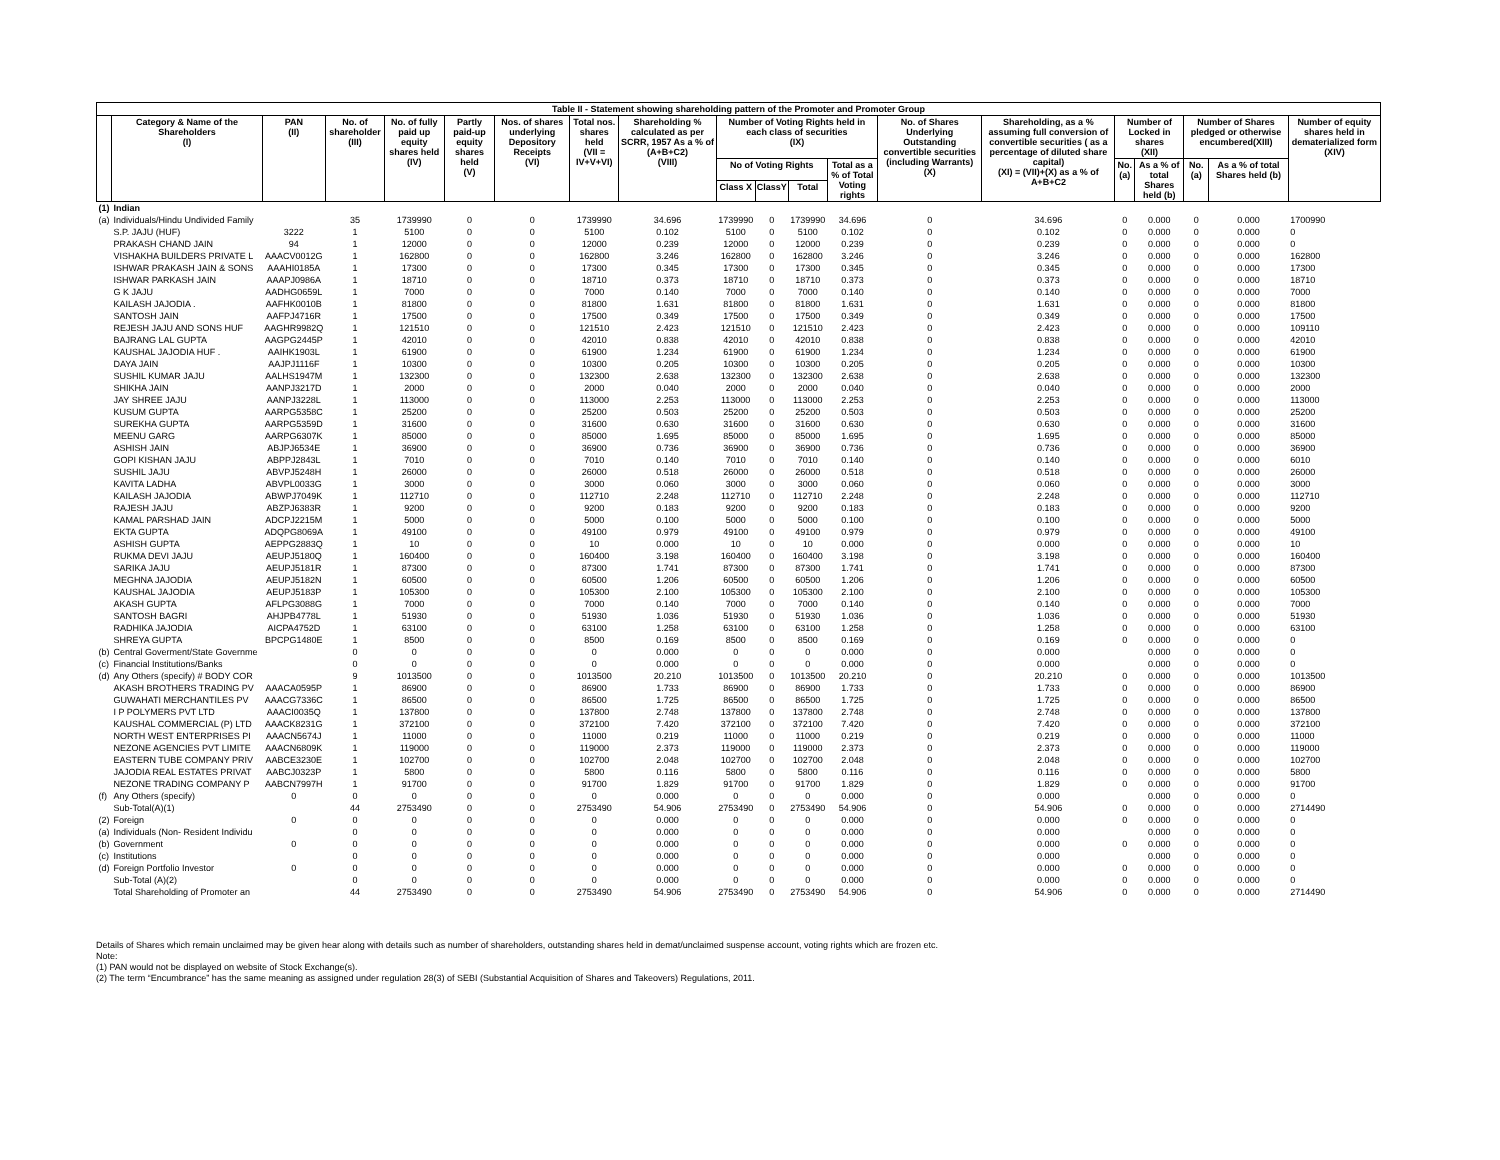| Table II - Statement showing shareholding pattern of the Promoter and Promoter Group | | | | | | | | | | | | | | | | | | | |
| --- | --- | --- | --- | --- | --- | --- | --- | --- | --- | --- | --- | --- | --- | --- | --- | --- | --- | --- | --- |
| | Category & Name of the Shareholders (I) | PAN (II) | No. of shareholder (III) | No. of fully paid up equity shares held (IV) | Partly paid-up equity shares held (V) | Nos. of shares underlying Depository Receipts (VI) | Total nos. shares held (VII = IV+V+VI) | Shareholding % calculated as per SCRR, 1957 As a % of (A+B+C2) (VIII) | Number of Voting Rights held in each class of securities (IX) | | | | No. of Shares Underlying Outstanding convertible securities (including Warrants) (X) | Shareholding, as a % assuming full conversion of convertible securities ( as a percentage of diluted share capital) (XI) = (VII)+(X) as a % of A+B+C2 | Number of Locked in shares (XII) | | Number of Shares pledged or otherwise encumbered(XIII) | | Number of equity shares held in dematerialized form (XIV) |
| | | | | | | | | | No of Voting Rights | | | Total as a % of Total Voting rights | | | No. (a) | As a % of total Shares held (b) | No. (a) | As a % of total Shares held (b) | |
| | | | | | | | | | Class X | ClassY | Total | | | | | | | | |
| (1) | Indian | | | | | | | | | | | | | | | | | | |
| (a) | Individuals/Hindu Undivided Family | | 35 | 1739990 | 0 | 0 | 1739990 | 34.696 | 1739990 | 0 | 1739990 | 34.696 | 0 | 34.696 | 0 | 0.000 | 0 | 0.000 | 1700990 |
| | S.P. JAJU (HUF) | 3222 | 1 | 5100 | 0 | 0 | 5100 | 0.102 | 5100 | 0 | 5100 | 0.102 | 0 | 0.102 | 0 | 0.000 | 0 | 0.000 | 0 |
| | PRAKASH CHAND JAIN | 94 | 1 | 12000 | 0 | 0 | 12000 | 0.239 | 12000 | 0 | 12000 | 0.239 | 0 | 0.239 | 0 | 0.000 | 0 | 0.000 | 0 |
| | VISHAKHA BUILDERS PRIVATE L | AAACV0012G | 1 | 162800 | 0 | 0 | 162800 | 3.246 | 162800 | 0 | 162800 | 3.246 | 0 | 3.246 | 0 | 0.000 | 0 | 0.000 | 162800 |
| | ISHWAR PRAKASH JAIN & SONS | AAAHI0185A | 1 | 17300 | 0 | 0 | 17300 | 0.345 | 17300 | 0 | 17300 | 0.345 | 0 | 0.345 | 0 | 0.000 | 0 | 0.000 | 17300 |
| | ISHWAR PARKASH JAIN | AAAPJ0986A | 1 | 18710 | 0 | 0 | 18710 | 0.373 | 18710 | 0 | 18710 | 0.373 | 0 | 0.373 | 0 | 0.000 | 0 | 0.000 | 18710 |
| | G K JAJU | AADHG0659L | 1 | 7000 | 0 | 0 | 7000 | 0.140 | 7000 | 0 | 7000 | 0.140 | 0 | 0.140 | 0 | 0.000 | 0 | 0.000 | 7000 |
| | KAILASH JAJODIA . | AAFHK0010B | 1 | 81800 | 0 | 0 | 81800 | 1.631 | 81800 | 0 | 81800 | 1.631 | 0 | 1.631 | 0 | 0.000 | 0 | 0.000 | 81800 |
| | SANTOSH JAIN | AAFPJ4716R | 1 | 17500 | 0 | 0 | 17500 | 0.349 | 17500 | 0 | 17500 | 0.349 | 0 | 0.349 | 0 | 0.000 | 0 | 0.000 | 17500 |
| | REJESH JAJU AND SONS HUF | AAGHR9982Q | 1 | 121510 | 0 | 0 | 121510 | 2.423 | 121510 | 0 | 121510 | 2.423 | 0 | 2.423 | 0 | 0.000 | 0 | 0.000 | 109110 |
| | BAJRANG LAL GUPTA | AAGPG2445P | 1 | 42010 | 0 | 0 | 42010 | 0.838 | 42010 | 0 | 42010 | 0.838 | 0 | 0.838 | 0 | 0.000 | 0 | 0.000 | 42010 |
| | KAUSHAL JAJODIA HUF . | AAIHK1903L | 1 | 61900 | 0 | 0 | 61900 | 1.234 | 61900 | 0 | 61900 | 1.234 | 0 | 1.234 | 0 | 0.000 | 0 | 0.000 | 61900 |
| | DAYA JAIN | AAJPJ1116F | 1 | 10300 | 0 | 0 | 10300 | 0.205 | 10300 | 0 | 10300 | 0.205 | 0 | 0.205 | 0 | 0.000 | 0 | 0.000 | 10300 |
| | SUSHIL KUMAR JAJU | AALHS1947M | 1 | 132300 | 0 | 0 | 132300 | 2.638 | 132300 | 0 | 132300 | 2.638 | 0 | 2.638 | 0 | 0.000 | 0 | 0.000 | 132300 |
| | SHIKHA JAIN | AANPJ3217D | 1 | 2000 | 0 | 0 | 2000 | 0.040 | 2000 | 0 | 2000 | 0.040 | 0 | 0.040 | 0 | 0.000 | 0 | 0.000 | 2000 |
| | JAY SHREE JAJU | AANPJ3228L | 1 | 113000 | 0 | 0 | 113000 | 2.253 | 113000 | 0 | 113000 | 2.253 | 0 | 2.253 | 0 | 0.000 | 0 | 0.000 | 113000 |
| | KUSUM GUPTA | AARPG5358C | 1 | 25200 | 0 | 0 | 25200 | 0.503 | 25200 | 0 | 25200 | 0.503 | 0 | 0.503 | 0 | 0.000 | 0 | 0.000 | 25200 |
| | SUREKHA GUPTA | AARPG5359D | 1 | 31600 | 0 | 0 | 31600 | 0.630 | 31600 | 0 | 31600 | 0.630 | 0 | 0.630 | 0 | 0.000 | 0 | 0.000 | 31600 |
| | MEENU GARG | AARPG6307K | 1 | 85000 | 0 | 0 | 85000 | 1.695 | 85000 | 0 | 85000 | 1.695 | 0 | 1.695 | 0 | 0.000 | 0 | 0.000 | 85000 |
| | ASHISH JAIN | ABJPJ6534E | 1 | 36900 | 0 | 0 | 36900 | 0.736 | 36900 | 0 | 36900 | 0.736 | 0 | 0.736 | 0 | 0.000 | 0 | 0.000 | 36900 |
| | GOPI KISHAN JAJU | ABPPJ2843L | 1 | 7010 | 0 | 0 | 7010 | 0.140 | 7010 | 0 | 7010 | 0.140 | 0 | 0.140 | 0 | 0.000 | 0 | 0.000 | 6010 |
| | SUSHIL JAJU | ABVPJ5248H | 1 | 26000 | 0 | 0 | 26000 | 0.518 | 26000 | 0 | 26000 | 0.518 | 0 | 0.518 | 0 | 0.000 | 0 | 0.000 | 26000 |
| | KAVITA LADHA | ABVPL0033G | 1 | 3000 | 0 | 0 | 3000 | 0.060 | 3000 | 0 | 3000 | 0.060 | 0 | 0.060 | 0 | 0.000 | 0 | 0.000 | 3000 |
| | KAILASH JAJODIA | ABWPJ7049K | 1 | 112710 | 0 | 0 | 112710 | 2.248 | 112710 | 0 | 112710 | 2.248 | 0 | 2.248 | 0 | 0.000 | 0 | 0.000 | 112710 |
| | RAJESH JAJU | ABZPJ6383R | 1 | 9200 | 0 | 0 | 9200 | 0.183 | 9200 | 0 | 9200 | 0.183 | 0 | 0.183 | 0 | 0.000 | 0 | 0.000 | 9200 |
| | KAMAL PARSHAD JAIN | ADCPJ2215M | 1 | 5000 | 0 | 0 | 5000 | 0.100 | 5000 | 0 | 5000 | 0.100 | 0 | 0.100 | 0 | 0.000 | 0 | 0.000 | 5000 |
| | EKTA GUPTA | ADQPG8069A | 1 | 49100 | 0 | 0 | 49100 | 0.979 | 49100 | 0 | 49100 | 0.979 | 0 | 0.979 | 0 | 0.000 | 0 | 0.000 | 49100 |
| | ASHISH GUPTA | AEPPG2883Q | 1 | 10 | 0 | 0 | 10 | 0.000 | 10 | 0 | 10 | 0.000 | 0 | 0.000 | 0 | 0.000 | 0 | 0.000 | 10 |
| | RUKMA DEVI JAJU | AEUPJ5180Q | 1 | 160400 | 0 | 0 | 160400 | 3.198 | 160400 | 0 | 160400 | 3.198 | 0 | 3.198 | 0 | 0.000 | 0 | 0.000 | 160400 |
| | SARIKA JAJU | AEUPJ5181R | 1 | 87300 | 0 | 0 | 87300 | 1.741 | 87300 | 0 | 87300 | 1.741 | 0 | 1.741 | 0 | 0.000 | 0 | 0.000 | 87300 |
| | MEGHNA JAJODIA | AEUPJ5182N | 1 | 60500 | 0 | 0 | 60500 | 1.206 | 60500 | 0 | 60500 | 1.206 | 0 | 1.206 | 0 | 0.000 | 0 | 0.000 | 60500 |
| | KAUSHAL JAJODIA | AEUPJ5183P | 1 | 105300 | 0 | 0 | 105300 | 2.100 | 105300 | 0 | 105300 | 2.100 | 0 | 2.100 | 0 | 0.000 | 0 | 0.000 | 105300 |
| | AKASH GUPTA | AFLPG3088G | 1 | 7000 | 0 | 0 | 7000 | 0.140 | 7000 | 0 | 7000 | 0.140 | 0 | 0.140 | 0 | 0.000 | 0 | 0.000 | 7000 |
| | SANTOSH BAGRI | AHJPB4778L | 1 | 51930 | 0 | 0 | 51930 | 1.036 | 51930 | 0 | 51930 | 1.036 | 0 | 1.036 | 0 | 0.000 | 0 | 0.000 | 51930 |
| | RADHIKA JAJODIA | AICPA4752D | 1 | 63100 | 0 | 0 | 63100 | 1.258 | 63100 | 0 | 63100 | 1.258 | 0 | 1.258 | 0 | 0.000 | 0 | 0.000 | 63100 |
| | SHREYA GUPTA | BPCPG1480E | 1 | 8500 | 0 | 0 | 8500 | 0.169 | 8500 | 0 | 8500 | 0.169 | 0 | 0.169 | 0 | 0.000 | 0 | 0.000 | 0 |
| (b) | Central Goverment/State Governme | | 0 | 0 | 0 | 0 | 0 | 0.000 | 0 | 0 | 0 | 0.000 | 0 | 0.000 | | 0.000 | 0 | 0.000 | 0 |
| (c) | Financial Institutions/Banks | | 0 | 0 | 0 | 0 | 0 | 0.000 | 0 | 0 | 0 | 0.000 | 0 | 0.000 | | 0.000 | 0 | 0.000 | 0 |
| (d) | Any Others (specify) # BODY COR | | 9 | 1013500 | 0 | 0 | 1013500 | 20.210 | 1013500 | 0 | 1013500 | 20.210 | 0 | 20.210 | 0 | 0.000 | 0 | 0.000 | 1013500 |
| | AKASH BROTHERS TRADING PV | AAACA0595P | 1 | 86900 | 0 | 0 | 86900 | 1.733 | 86900 | 0 | 86900 | 1.733 | 0 | 1.733 | 0 | 0.000 | 0 | 0.000 | 86900 |
| | GUWAHATI MERCHANTILES PV | AAACG7336C | 1 | 86500 | 0 | 0 | 86500 | 1.725 | 86500 | 0 | 86500 | 1.725 | 0 | 1.725 | 0 | 0.000 | 0 | 0.000 | 86500 |
| | I P POLYMERS PVT LTD | AAACI0035Q | 1 | 137800 | 0 | 0 | 137800 | 2.748 | 137800 | 0 | 137800 | 2.748 | 0 | 2.748 | 0 | 0.000 | 0 | 0.000 | 137800 |
| | KAUSHAL COMMERCIAL (P) LTD | AAACK8231G | 1 | 372100 | 0 | 0 | 372100 | 7.420 | 372100 | 0 | 372100 | 7.420 | 0 | 7.420 | 0 | 0.000 | 0 | 0.000 | 372100 |
| | NORTH WEST ENTERPRISES PI | AAACN5674J | 1 | 11000 | 0 | 0 | 11000 | 0.219 | 11000 | 0 | 11000 | 0.219 | 0 | 0.219 | 0 | 0.000 | 0 | 0.000 | 11000 |
| | NEZONE AGENCIES PVT LIMITE | AAACN6809K | 1 | 119000 | 0 | 0 | 119000 | 2.373 | 119000 | 0 | 119000 | 2.373 | 0 | 2.373 | 0 | 0.000 | 0 | 0.000 | 119000 |
| | EASTERN TUBE COMPANY PRIV | AABCE3230E | 1 | 102700 | 0 | 0 | 102700 | 2.048 | 102700 | 0 | 102700 | 2.048 | 0 | 2.048 | 0 | 0.000 | 0 | 0.000 | 102700 |
| | JAJODIA REAL ESTATES PRIVAT | AABCJ0323P | 1 | 5800 | 0 | 0 | 5800 | 0.116 | 5800 | 0 | 5800 | 0.116 | 0 | 0.116 | 0 | 0.000 | 0 | 0.000 | 5800 |
| | NEZONE TRADING COMPANY P | AABCN7997H | 1 | 91700 | 0 | 0 | 91700 | 1.829 | 91700 | 0 | 91700 | 1.829 | 0 | 1.829 | 0 | 0.000 | 0 | 0.000 | 91700 |
| (f) | Any Others (specify) | 0 | 0 | 0 | 0 | 0 | 0 | 0.000 | 0 | 0 | 0 | 0.000 | 0 | 0.000 | | 0.000 | 0 | 0.000 | 0 |
| | Sub-Total(A)(1) | | 44 | 2753490 | 0 | 0 | 2753490 | 54.906 | 2753490 | 0 | 2753490 | 54.906 | 0 | 54.906 | 0 | 0.000 | 0 | 0.000 | 2714490 |
| (2) | Foreign | 0 | 0 | 0 | 0 | 0 | 0 | 0.000 | 0 | 0 | 0 | 0.000 | 0 | 0.000 | 0 | 0.000 | 0 | 0.000 | 0 |
| (a) | Individuals (Non- Resident Individu | | 0 | 0 | 0 | 0 | 0 | 0.000 | 0 | 0 | 0 | 0.000 | 0 | 0.000 | | 0.000 | 0 | 0.000 | 0 |
| (b) | Government | 0 | 0 | 0 | 0 | 0 | 0 | 0.000 | 0 | 0 | 0 | 0.000 | 0 | 0.000 | 0 | 0.000 | 0 | 0.000 | 0 |
| (c) | Institutions | | 0 | 0 | 0 | 0 | 0 | 0.000 | 0 | 0 | 0 | 0.000 | 0 | 0.000 | | 0.000 | 0 | 0.000 | 0 |
| (d) | Foreign Portfolio Investor | 0 | 0 | 0 | 0 | 0 | 0 | 0.000 | 0 | 0 | 0 | 0.000 | 0 | 0.000 | 0 | 0.000 | 0 | 0.000 | 0 |
| | Sub-Total (A)(2) | | 0 | 0 | 0 | 0 | 0 | 0.000 | 0 | 0 | 0 | 0.000 | 0 | 0.000 | 0 | 0.000 | 0 | 0.000 | 0 |
| | Total Shareholding of Promoter an | | 44 | 2753490 | 0 | 0 | 2753490 | 54.906 | 2753490 | 0 | 2753490 | 54.906 | 0 | 54.906 | 0 | 0.000 | 0 | 0.000 | 2714490 |
Details of Shares which remain unclaimed may be given hear along with details such as number of shareholders, outstanding shares held in demat/unclaimed suspense account, voting rights which are frozen etc.
Note:
(1) PAN would not be displayed on website of Stock Exchange(s).
(2) The term “Encumbrance” has the same meaning as assigned under regulation 28(3) of SEBI (Substantial Acquisition of Shares and Takeovers) Regulations, 2011.